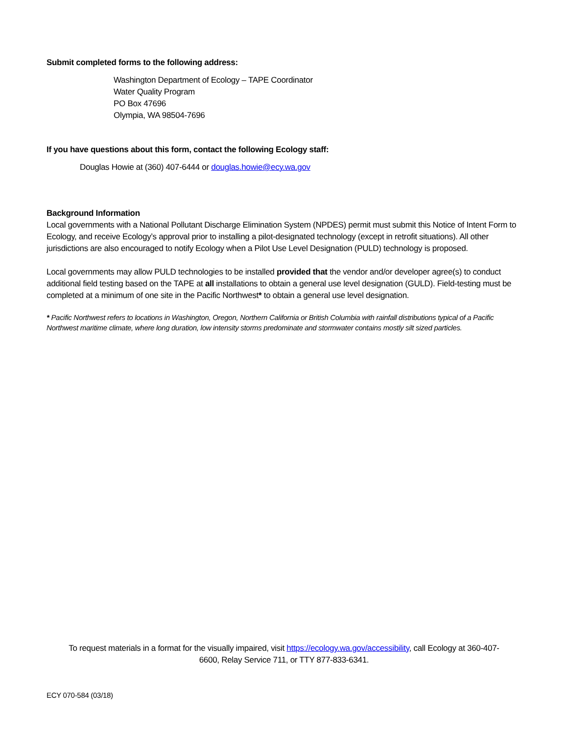Submit completed forms to the following address:
Washington Department of Ecology – TAPE Coordinator
Water Quality Program
PO Box 47696
Olympia, WA 98504-7696
If you have questions about this form, contact the following Ecology staff:
Douglas Howie at (360) 407-6444 or douglas.howie@ecy.wa.gov
Background Information
Local governments with a National Pollutant Discharge Elimination System (NPDES) permit must submit this Notice of Intent Form to Ecology, and receive Ecology’s approval prior to installing a pilot-designated technology (except in retrofit situations). All other jurisdictions are also encouraged to notify Ecology when a Pilot Use Level Designation (PULD) technology is proposed.
Local governments may allow PULD technologies to be installed provided that the vendor and/or developer agree(s) to conduct additional field testing based on the TAPE at all installations to obtain a general use level designation (GULD). Field-testing must be completed at a minimum of one site in the Pacific Northwest* to obtain a general use level designation.
* Pacific Northwest refers to locations in Washington, Oregon, Northern California or British Columbia with rainfall distributions typical of a Pacific Northwest maritime climate, where long duration, low intensity storms predominate and stormwater contains mostly silt sized particles.
To request materials in a format for the visually impaired, visit https://ecology.wa.gov/accessibility, call Ecology at 360-407-6600, Relay Service 711, or TTY 877-833-6341.
ECY 070-584 (03/18)